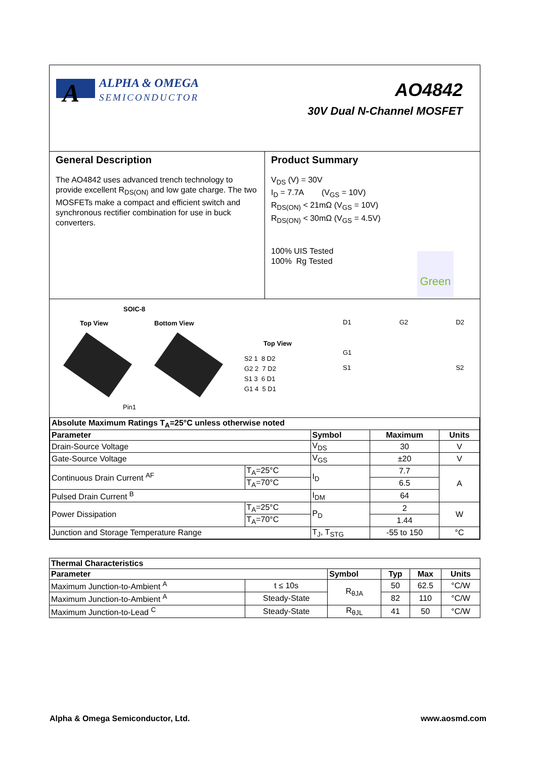A
ALPHA & OMEGA
SEMICONDUCTOR
AO4842
30V Dual N-Channel MOSFET
General Description
The AO4842 uses advanced trench technology to provide excellent R<sub>DS(ON)</sub> and low gate charge. The two MOSFETs make a compact and efficient switch and synchronous rectifier combination for use in buck converters.
Product Summary
V<sub>DS</sub> (V) = 30V
I<sub>D</sub> = 7.7A (V<sub>GS</sub> = 10V)
R<sub>DS(ON)</sub> < 21mΩ (V<sub>GS</sub> = 10V)
R<sub>DS(ON)</sub> < 30mΩ (V<sub>GS</sub> = 4.5V)
100% UIS Tested
100% Rg Tested
Green
SOIC-8
Top View Bottom View
Top View
S2 1 8 D2
G2 2 7 D2
S1 3 6 D1
G1 4 5 D1
Pin1
D1
G1
S1
G2 D2
S2
| Absolute Maximum Ratings T<sub>A</sub>=25°C unless otherwise noted | | | | |
| --- | --- | --- | --- | --- |
| Parameter | | Symbol | Maximum | Units |
| Drain-Source Voltage | | V<sub>DS</sub> | 30 | V |
| Gate-Source Voltage | | V<sub>GS</sub> | ±20 | V |
| Continuous Drain Current <sup>AF</sup> | T<sub>A</sub>=25°C | I<sub>D</sub> | 7.7 | A |
| | T<sub>A</sub>=70°C | | 6.5 | |
| Pulsed Drain Current <sup>B</sup> | | I<sub>DM</sub> | 64 | |
| Power Dissipation | T<sub>A</sub>=25°C | P<sub>D</sub> | 2 | W |
| | T<sub>A</sub>=70°C | | 1.44 | |
| Junction and Storage Temperature Range | | T<sub>J</sub>, T<sub>STG</sub> | -55 to 150 | °C |
| Thermal Characteristics | | | | | |
| --- | --- | --- | --- | --- | --- |
| Parameter | | Symbol | Typ | Max | Units |
| Maximum Junction-to-Ambient <sup>A</sup> | t ≤ 10s | R<sub>θJA</sub> | 50 | 62.5 | °C/W |
| Maximum Junction-to-Ambient <sup>A</sup> | Steady-State | | 82 | 110 | °C/W |
| Maximum Junction-to-Lead <sup>C</sup> | Steady-State | R<sub>θJL</sub> | 41 | 50 | °C/W |
Alpha & Omega Semiconductor, Ltd. www.aosmd.com